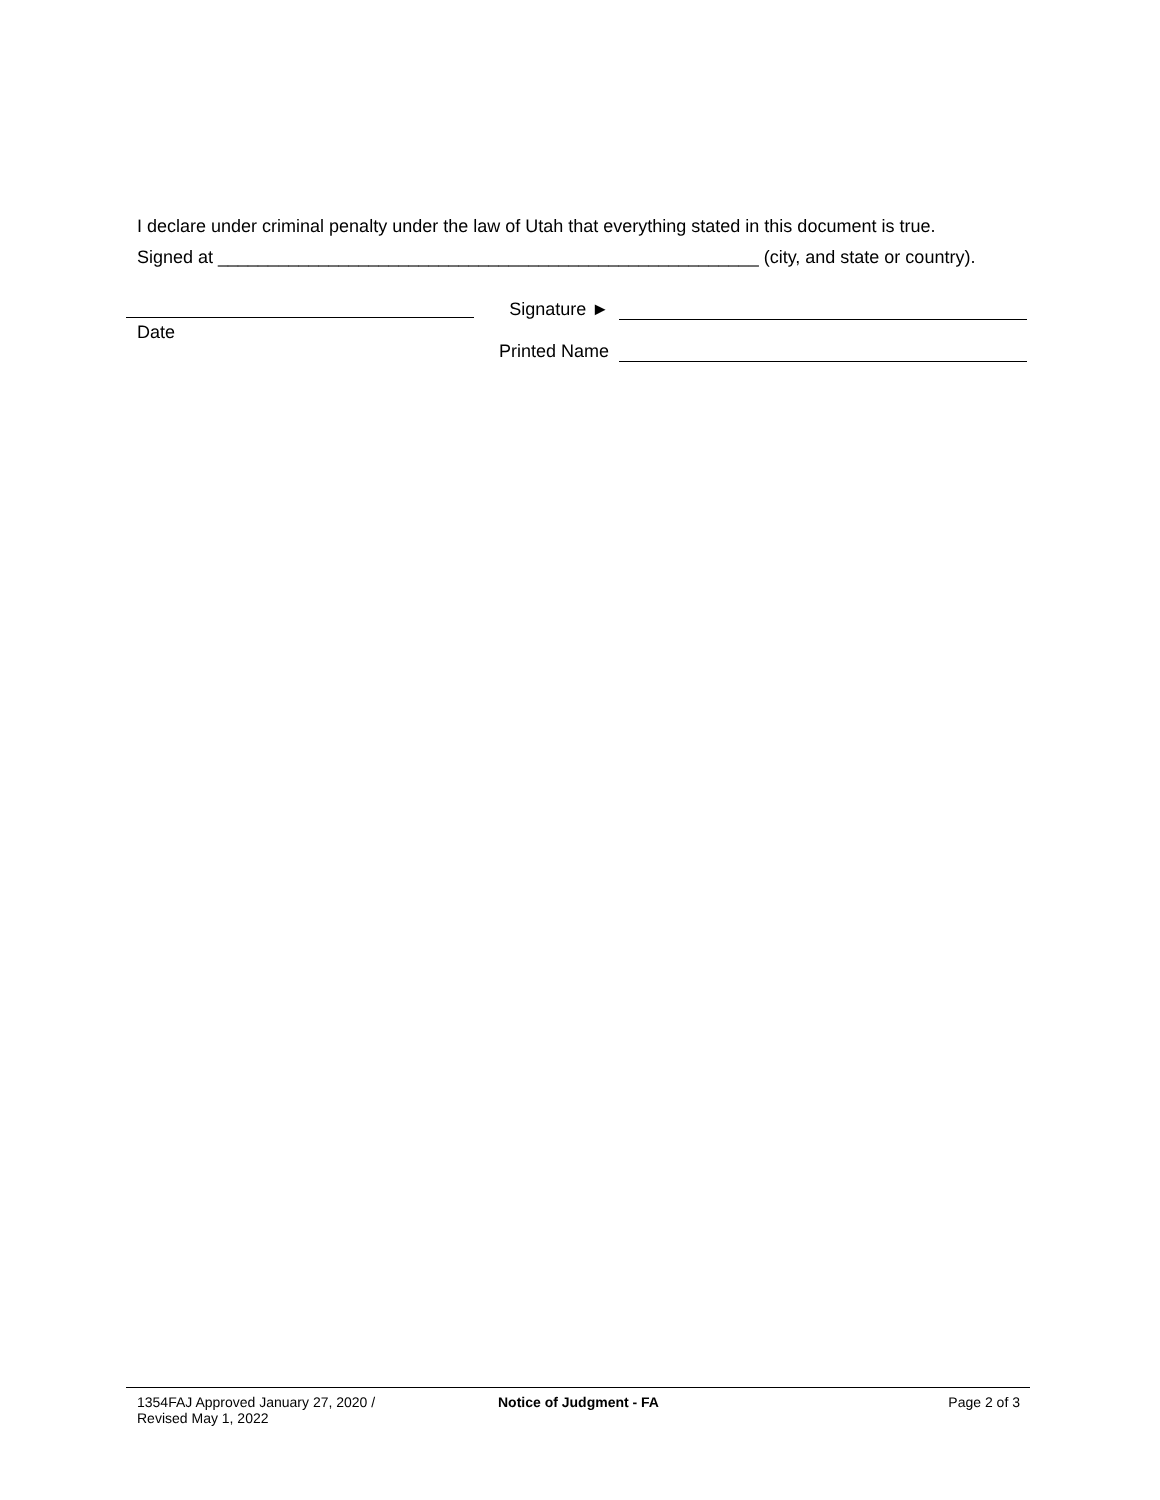I declare under criminal penalty under the law of Utah that everything stated in this document is true.
Signed at ______________________________________________________ (city, and state or country).
Date
Signature ►
Printed Name
1354FAJ Approved January 27, 2020 /
Revised May 1, 2022
Notice of Judgment - FA Page 2 of 3